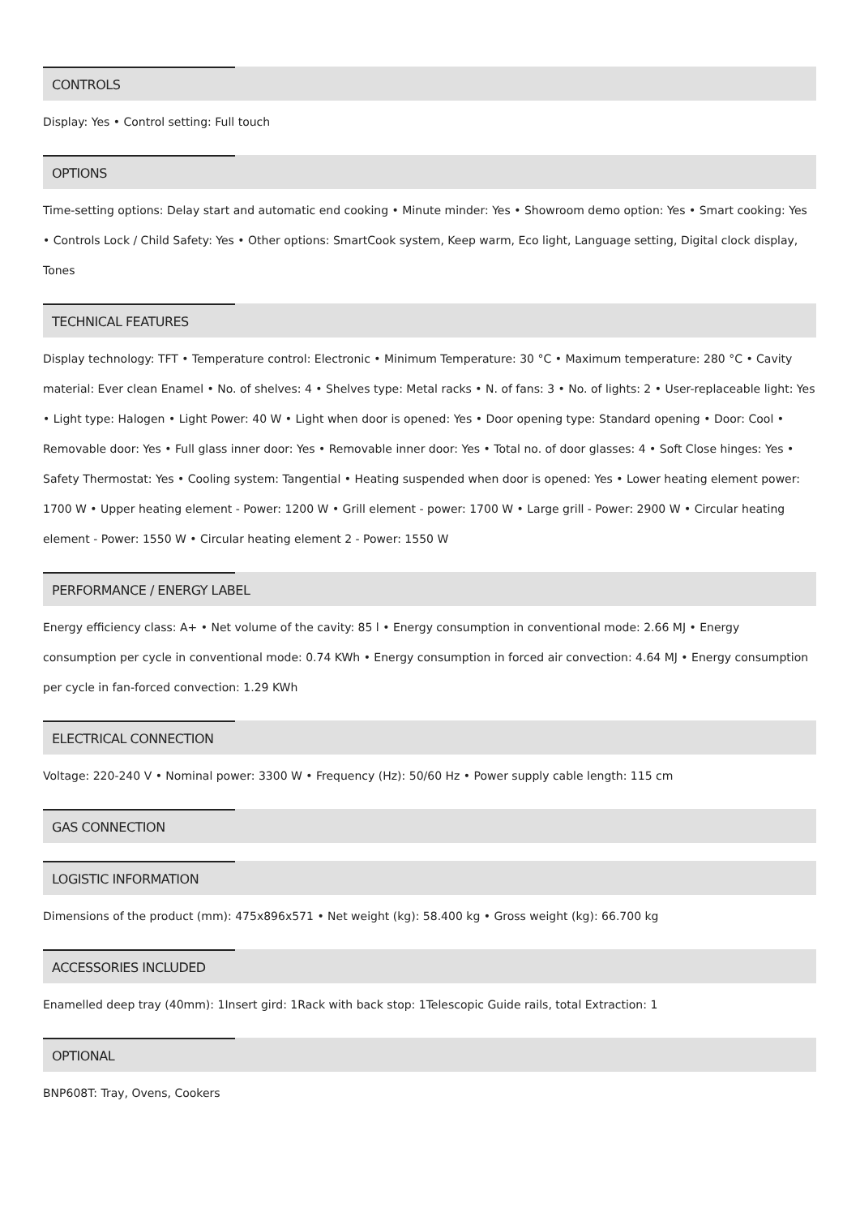CONTROLS
Display: Yes • Control setting: Full touch
OPTIONS
Time-setting options: Delay start and automatic end cooking • Minute minder: Yes • Showroom demo option: Yes • Smart cooking: Yes • Controls Lock / Child Safety: Yes • Other options: SmartCook system, Keep warm, Eco light, Language setting, Digital clock display, Tones
TECHNICAL FEATURES
Display technology: TFT • Temperature control: Electronic • Minimum Temperature: 30 °C • Maximum temperature: 280 °C • Cavity material: Ever clean Enamel • No. of shelves: 4 • Shelves type: Metal racks • N. of fans: 3 • No. of lights: 2 • User-replaceable light: Yes • Light type: Halogen • Light Power: 40 W • Light when door is opened: Yes • Door opening type: Standard opening • Door: Cool • Removable door: Yes • Full glass inner door: Yes • Removable inner door: Yes • Total no. of door glasses: 4 • Soft Close hinges: Yes • Safety Thermostat: Yes • Cooling system: Tangential • Heating suspended when door is opened: Yes • Lower heating element power: 1700 W • Upper heating element - Power: 1200 W • Grill element - power: 1700 W • Large grill - Power: 2900 W • Circular heating element - Power: 1550 W • Circular heating element 2 - Power: 1550 W
PERFORMANCE / ENERGY LABEL
Energy efficiency class: A+ • Net volume of the cavity: 85 l • Energy consumption in conventional mode: 2.66 MJ • Energy consumption per cycle in conventional mode: 0.74 KWh • Energy consumption in forced air convection: 4.64 MJ • Energy consumption per cycle in fan-forced convection: 1.29 KWh
ELECTRICAL CONNECTION
Voltage: 220-240 V • Nominal power: 3300 W • Frequency (Hz): 50/60 Hz • Power supply cable length: 115 cm
GAS CONNECTION
LOGISTIC INFORMATION
Dimensions of the product (mm): 475x896x571 • Net weight (kg): 58.400 kg • Gross weight (kg): 66.700 kg
ACCESSORIES INCLUDED
Enamelled deep tray (40mm): 1Insert gird: 1Rack with back stop: 1Telescopic Guide rails, total Extraction: 1
OPTIONAL
BNP608T: Tray, Ovens, Cookers